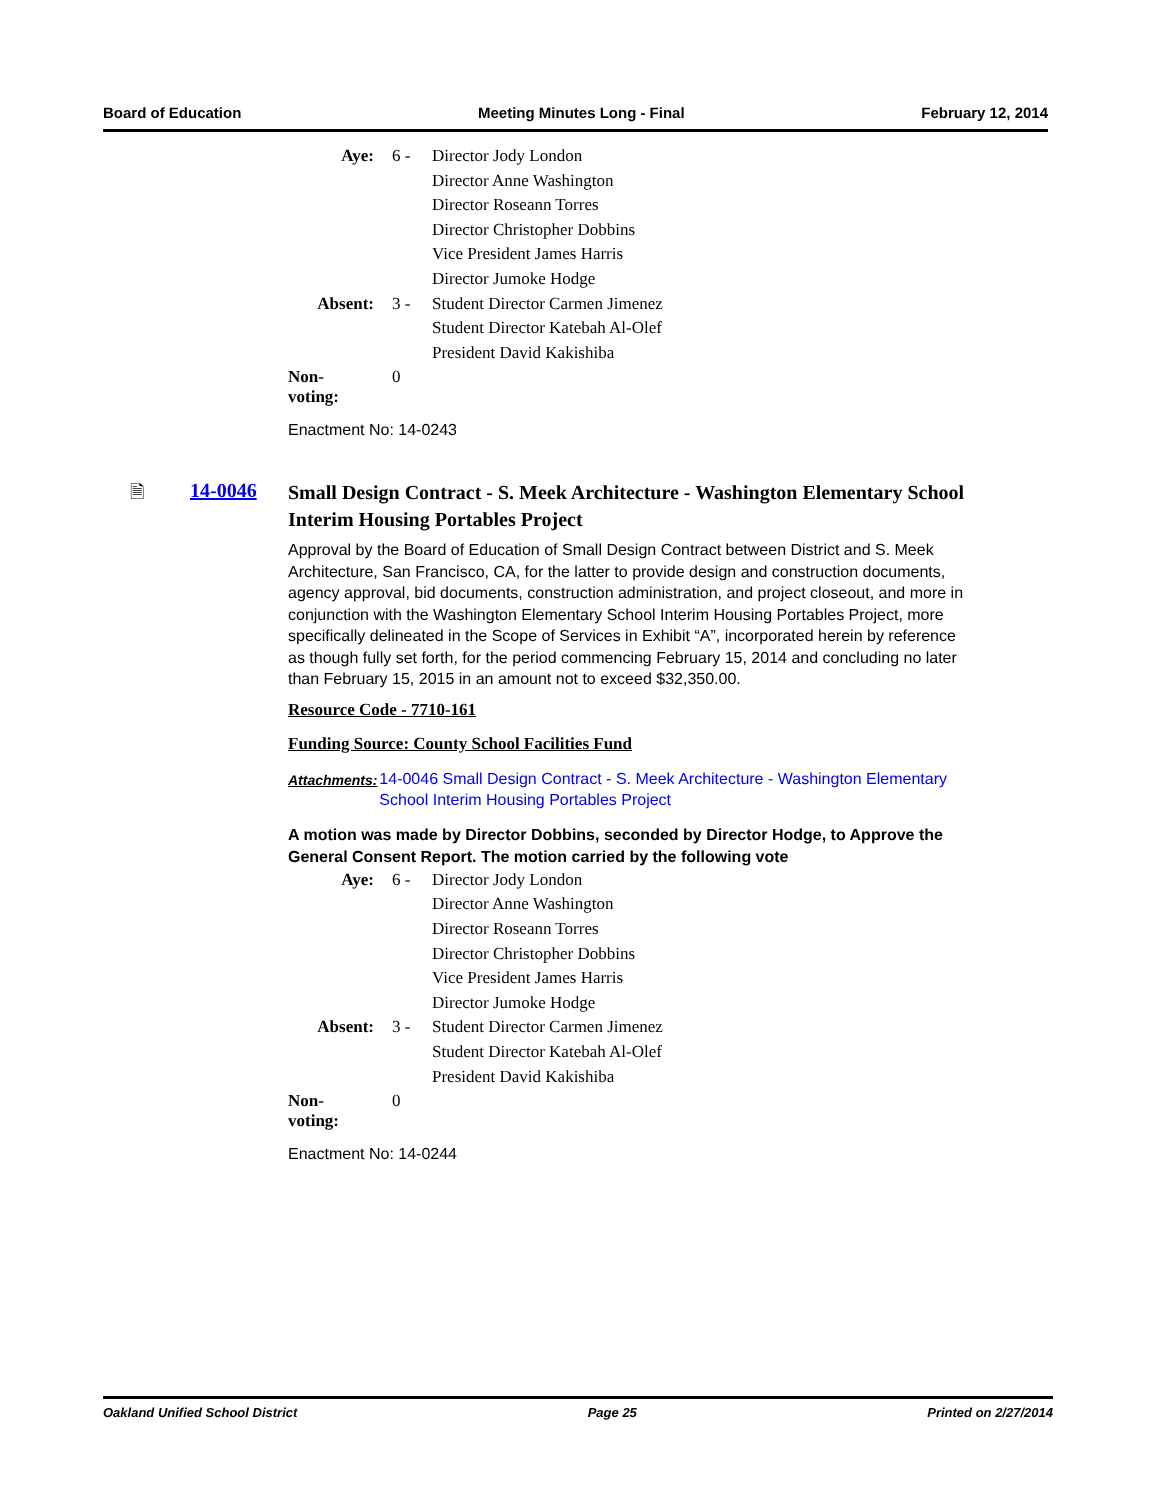Board of Education Meeting Minutes Long - Final February 12, 2014
| Aye: | 6 - | Director Jody London |
| | | Director Anne Washington |
| | | Director Roseann Torres |
| | | Director Christopher Dobbins |
| | | Vice President James Harris |
| | | Director Jumoke Hodge |
| Absent: | 3 - | Student Director Carmen Jimenez |
| | | Student Director Katebah Al-Olef |
| | | President David Kakishiba |
| Non-voting: | 0 | |
Enactment No: 14-0243
🗎 14-0046
Small Design Contract - S. Meek Architecture - Washington Elementary School Interim Housing Portables Project
Approval by the Board of Education of Small Design Contract between District and S. Meek Architecture, San Francisco, CA, for the latter to provide design and construction documents, agency approval, bid documents, construction administration, and project closeout, and more in conjunction with the Washington Elementary School Interim Housing Portables Project, more specifically delineated in the Scope of Services in Exhibit “A”, incorporated herein by reference as though fully set forth, for the period commencing February 15, 2014 and concluding no later than February 15, 2015 in an amount not to exceed $32,350.00.
Resource Code - 7710-161
Funding Source: County School Facilities Fund
Attachments: 14-0046 Small Design Contract - S. Meek Architecture - Washington Elementary School Interim Housing Portables Project
A motion was made by Director Dobbins, seconded by Director Hodge, to Approve the General Consent Report. The motion carried by the following vote
| Aye: | 6 - | Director Jody London |
| | | Director Anne Washington |
| | | Director Roseann Torres |
| | | Director Christopher Dobbins |
| | | Vice President James Harris |
| | | Director Jumoke Hodge |
| Absent: | 3 - | Student Director Carmen Jimenez |
| | | Student Director Katebah Al-Olef |
| | | President David Kakishiba |
| Non-voting: | 0 | |
Enactment No: 14-0244
Oakland Unified School District Page 25 Printed on 2/27/2014